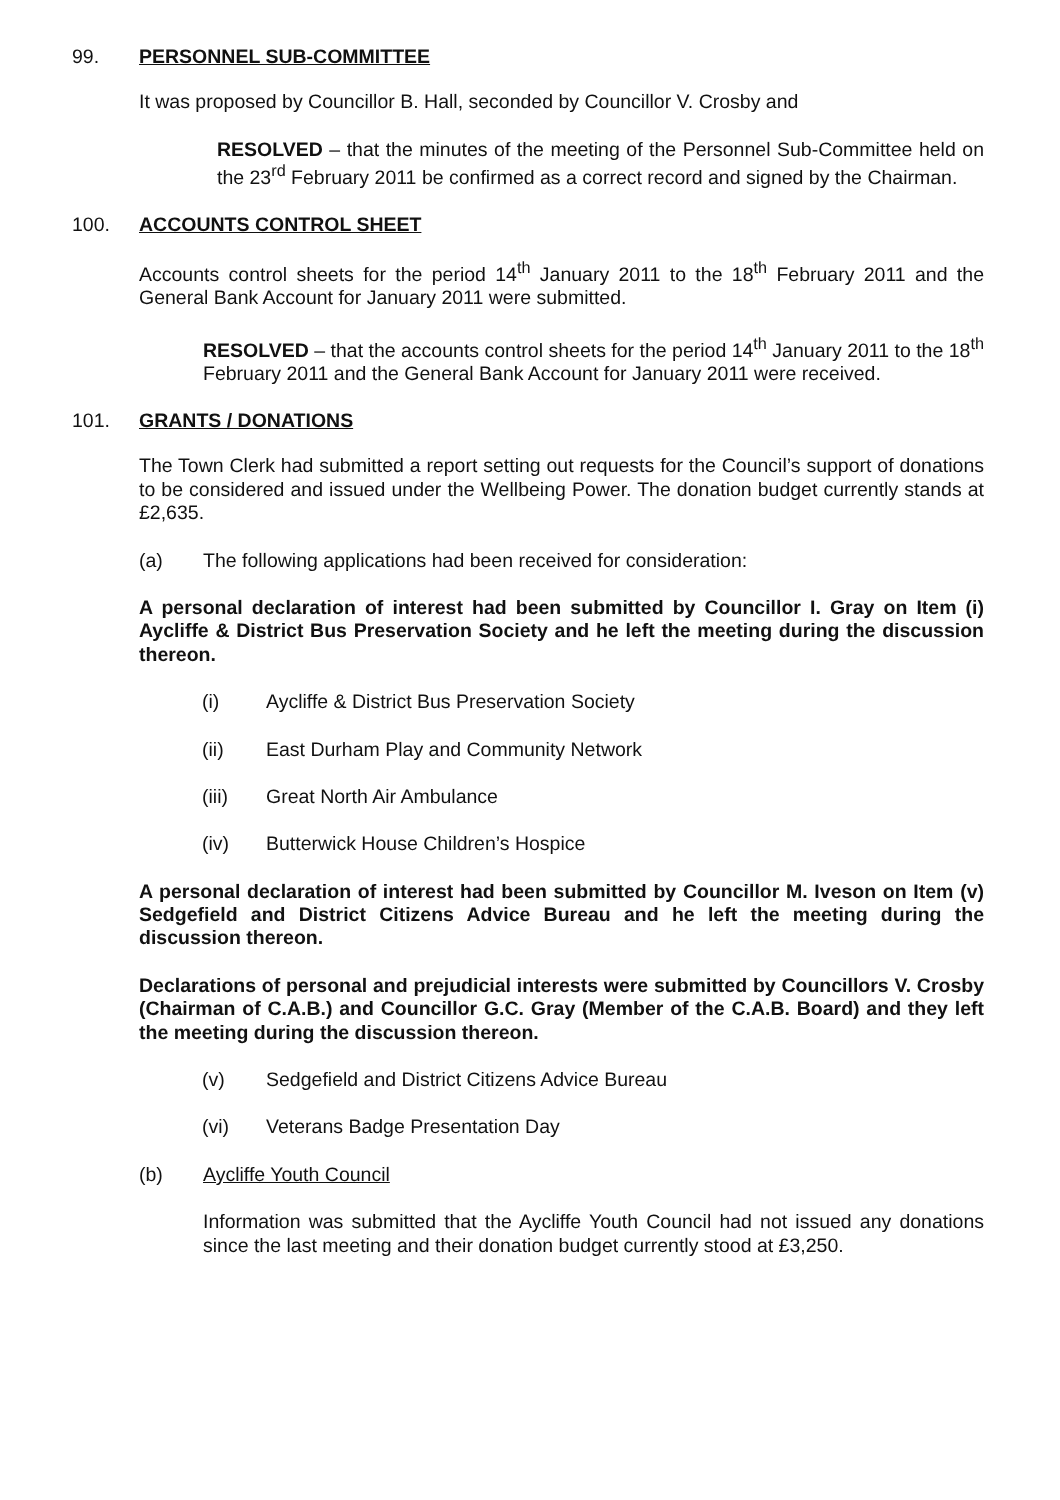99. PERSONNEL SUB-COMMITTEE
It was proposed by Councillor B. Hall, seconded by Councillor V. Crosby and
RESOLVED – that the minutes of the meeting of the Personnel Sub-Committee held on the 23<sup>rd</sup> February 2011 be confirmed as a correct record and signed by the Chairman.
100. ACCOUNTS CONTROL SHEET
Accounts control sheets for the period 14<sup>th</sup> January 2011 to the 18<sup>th</sup> February 2011 and the General Bank Account for January 2011 were submitted.
RESOLVED – that the accounts control sheets for the period 14<sup>th</sup> January 2011 to the 18<sup>th</sup> February 2011 and the General Bank Account for January 2011 were received.
101. GRANTS / DONATIONS
The Town Clerk had submitted a report setting out requests for the Council’s support of donations to be considered and issued under the Wellbeing Power. The donation budget currently stands at £2,635.
(a) The following applications had been received for consideration:
A personal declaration of interest had been submitted by Councillor I. Gray on Item (i) Aycliffe & District Bus Preservation Society and he left the meeting during the discussion thereon.
(i) Aycliffe & District Bus Preservation Society
(ii) East Durham Play and Community Network
(iii) Great North Air Ambulance
(iv) Butterwick House Children’s Hospice
A personal declaration of interest had been submitted by Councillor M. Iveson on Item (v) Sedgefield and District Citizens Advice Bureau and he left the meeting during the discussion thereon.
Declarations of personal and prejudicial interests were submitted by Councillors V. Crosby (Chairman of C.A.B.) and Councillor G.C. Gray (Member of the C.A.B. Board) and they left the meeting during the discussion thereon.
(v) Sedgefield and District Citizens Advice Bureau
(vi) Veterans Badge Presentation Day
(b) Aycliffe Youth Council
Information was submitted that the Aycliffe Youth Council had not issued any donations since the last meeting and their donation budget currently stood at £3,250.